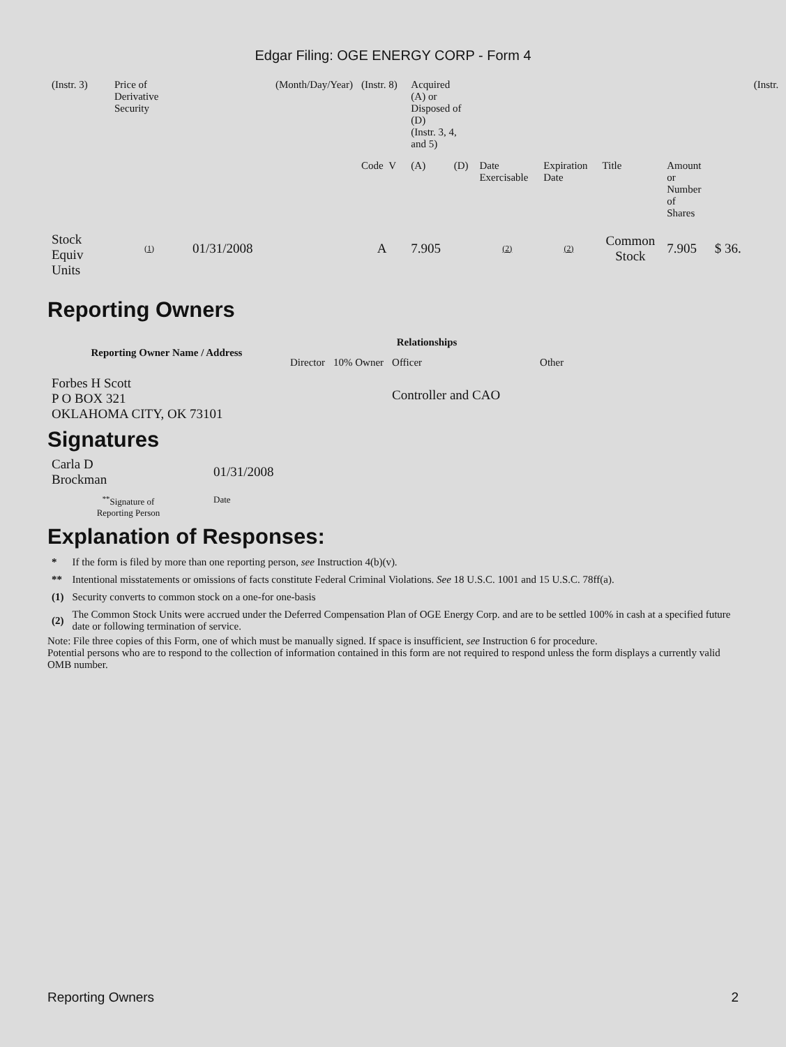Edgar Filing: OGE ENERGY CORP - Form 4
| (Instr. 3) | Price of Derivative Security | (Month/Day/Year) | (Instr. 8) | Acquired (A) or Disposed of (D) (Instr. 3, 4, and 5) | | | | | | | (Instr. |
| | | | Code V | (A) | (D) | Date Exercisable | Expiration Date | Title | Amount or Number of Shares | | |
| Stock Equiv Units | (1) | 01/31/2008 | A | 7.905 | | (2) | (2) | Common Stock | 7.905 | $ 36. | |
Reporting Owners
| Reporting Owner Name / Address | Relationships | | | |
| --- | --- | --- | --- | --- |
| | Director | 10% Owner | Officer | Other |
| Forbes H Scott P O BOX 321 OKLAHOMA CITY, OK 73101 | | | Controller and CAO | |
Signatures
| Carla D Brockman | 01/31/2008 |
| <sup>**</sup> Signature of Reporting Person | Date |
Explanation of Responses:
| * | If the form is filed by more than one reporting person, see Instruction 4(b)(v). |
| ** | Intentional misstatements or omissions of facts constitute Federal Criminal Violations. See 18 U.S.C. 1001 and 15 U.S.C. 78ff(a). |
| (1) | Security converts to common stock on a one-for one-basis |
| (2) | The Common Stock Units were accrued under the Deferred Compensation Plan of OGE Energy Corp. and are to be settled 100% in cash at a specified future date or following termination of service. |
Note: File three copies of this Form, one of which must be manually signed. If space is insufficient, see Instruction 6 for procedure.
Potential persons who are to respond to the collection of information contained in this form are not required to respond unless the form displays a currently valid OMB number.
Reporting Owners 2